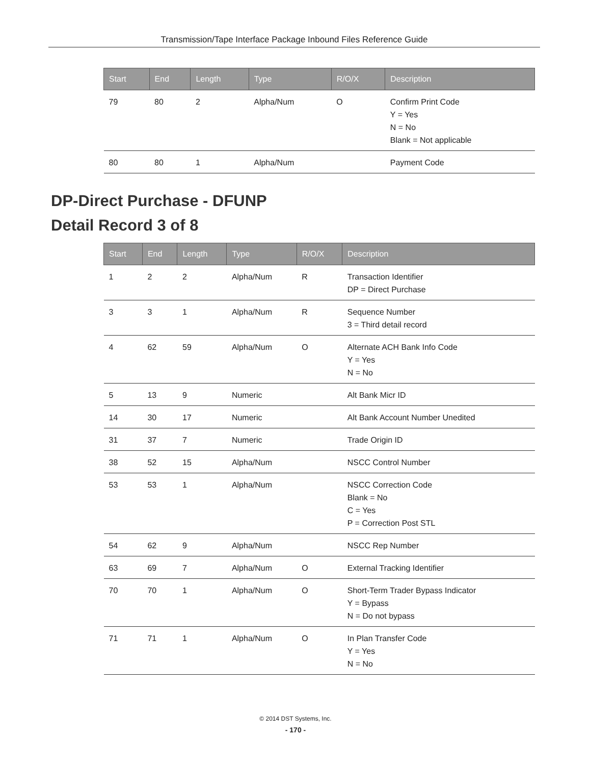Transmission/Tape Interface Package Inbound Files Reference Guide
| Start | End | Length | Type | R/O/X | Description |
| --- | --- | --- | --- | --- | --- |
| 79 | 80 | 2 | Alpha/Num | O | Confirm Print Code Y = Yes N = No Blank = Not applicable |
| 80 | 80 | 1 | Alpha/Num | | Payment Code |
DP-Direct Purchase - DFUNP
Detail Record 3 of 8
| Start | End | Length | Type | R/O/X | Description |
| --- | --- | --- | --- | --- | --- |
| 1 | 2 | 2 | Alpha/Num | R | Transaction Identifier DP = Direct Purchase |
| 3 | 3 | 1 | Alpha/Num | R | Sequence Number 3 = Third detail record |
| 4 | 62 | 59 | Alpha/Num | O | Alternate ACH Bank Info Code Y = Yes N = No |
| 5 | 13 | 9 | Numeric | | Alt Bank Micr ID |
| 14 | 30 | 17 | Numeric | | Alt Bank Account Number Unedited |
| 31 | 37 | 7 | Numeric | | Trade Origin ID |
| 38 | 52 | 15 | Alpha/Num | | NSCC Control Number |
| 53 | 53 | 1 | Alpha/Num | | NSCC Correction Code Blank = No C = Yes P = Correction Post STL |
| 54 | 62 | 9 | Alpha/Num | | NSCC Rep Number |
| 63 | 69 | 7 | Alpha/Num | O | External Tracking Identifier |
| 70 | 70 | 1 | Alpha/Num | O | Short-Term Trader Bypass Indicator Y = Bypass N = Do not bypass |
| 71 | 71 | 1 | Alpha/Num | O | In Plan Transfer Code Y = Yes N = No |
© 2014 DST Systems, Inc.
- 170 -